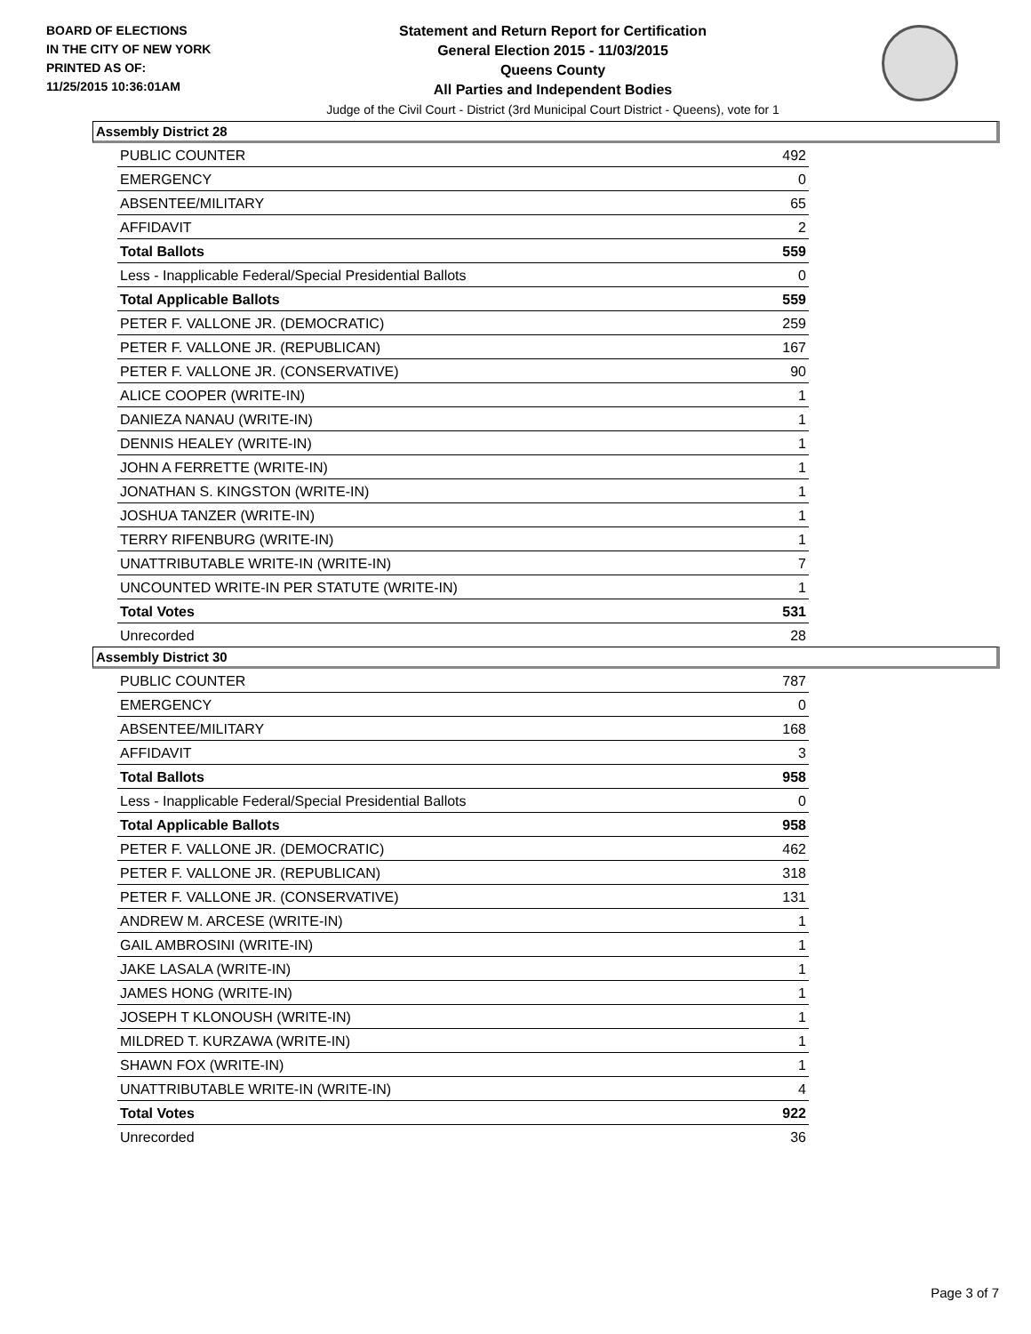BOARD OF ELECTIONS
IN THE CITY OF NEW YORK
PRINTED AS OF:
11/25/2015 10:36:01AM
Statement and Return Report for Certification
General Election 2015 - 11/03/2015
Queens County
All Parties and Independent Bodies
Judge of the Civil Court - District (3rd Municipal Court District - Queens), vote for 1
Assembly District 28
| PUBLIC COUNTER | 492 |
| EMERGENCY | 0 |
| ABSENTEE/MILITARY | 65 |
| AFFIDAVIT | 2 |
| Total Ballots | 559 |
| Less - Inapplicable Federal/Special Presidential Ballots | 0 |
| Total Applicable Ballots | 559 |
| PETER F. VALLONE JR. (DEMOCRATIC) | 259 |
| PETER F. VALLONE JR. (REPUBLICAN) | 167 |
| PETER F. VALLONE JR. (CONSERVATIVE) | 90 |
| ALICE COOPER (WRITE-IN) | 1 |
| DANIEZA NANAU (WRITE-IN) | 1 |
| DENNIS HEALEY (WRITE-IN) | 1 |
| JOHN A FERRETTE (WRITE-IN) | 1 |
| JONATHAN S. KINGSTON (WRITE-IN) | 1 |
| JOSHUA TANZER (WRITE-IN) | 1 |
| TERRY RIFENBURG (WRITE-IN) | 1 |
| UNATTRIBUTABLE WRITE-IN (WRITE-IN) | 7 |
| UNCOUNTED WRITE-IN PER STATUTE (WRITE-IN) | 1 |
| Total Votes | 531 |
| Unrecorded | 28 |
Assembly District 30
| PUBLIC COUNTER | 787 |
| EMERGENCY | 0 |
| ABSENTEE/MILITARY | 168 |
| AFFIDAVIT | 3 |
| Total Ballots | 958 |
| Less - Inapplicable Federal/Special Presidential Ballots | 0 |
| Total Applicable Ballots | 958 |
| PETER F. VALLONE JR. (DEMOCRATIC) | 462 |
| PETER F. VALLONE JR. (REPUBLICAN) | 318 |
| PETER F. VALLONE JR. (CONSERVATIVE) | 131 |
| ANDREW M. ARCESE (WRITE-IN) | 1 |
| GAIL AMBROSINI (WRITE-IN) | 1 |
| JAKE LASALA (WRITE-IN) | 1 |
| JAMES HONG (WRITE-IN) | 1 |
| JOSEPH T KLONOUSH (WRITE-IN) | 1 |
| MILDRED T. KURZAWA (WRITE-IN) | 1 |
| SHAWN FOX (WRITE-IN) | 1 |
| UNATTRIBUTABLE WRITE-IN (WRITE-IN) | 4 |
| Total Votes | 922 |
| Unrecorded | 36 |
Page 3 of 7